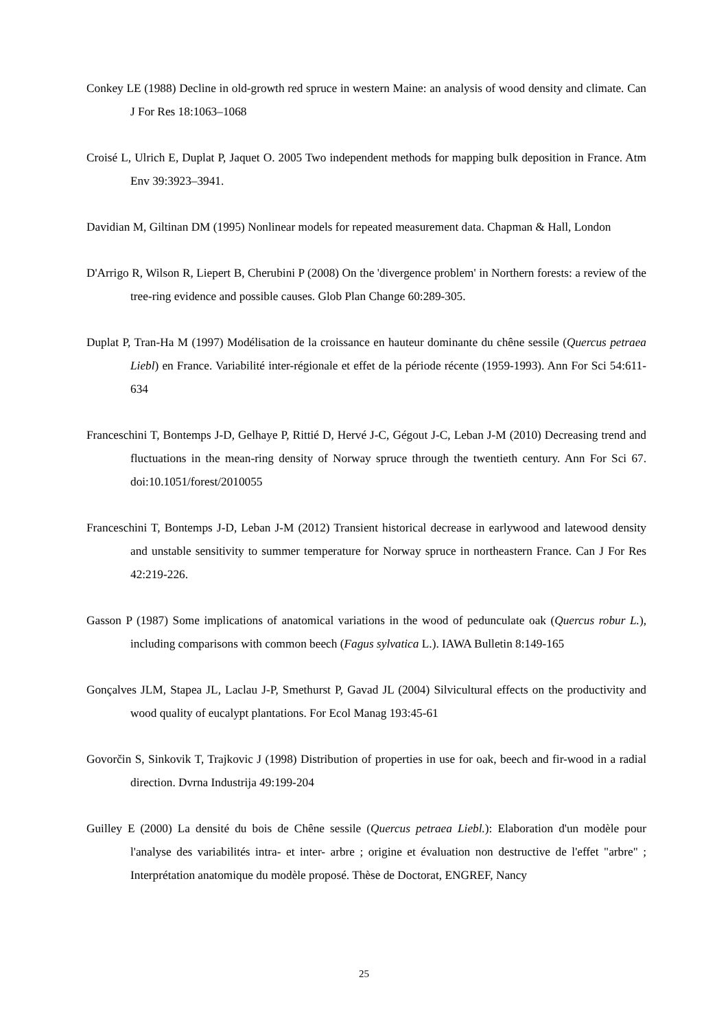Conkey LE (1988) Decline in old-growth red spruce in western Maine: an analysis of wood density and climate. Can J For Res 18:1063–1068
Croisé L, Ulrich E, Duplat P, Jaquet O. 2005 Two independent methods for mapping bulk deposition in France. Atm Env 39:3923–3941.
Davidian M, Giltinan DM (1995) Nonlinear models for repeated measurement data. Chapman & Hall, London
D'Arrigo R, Wilson R, Liepert B, Cherubini P (2008) On the 'divergence problem' in Northern forests: a review of the tree-ring evidence and possible causes. Glob Plan Change 60:289-305.
Duplat P, Tran-Ha M (1997) Modélisation de la croissance en hauteur dominante du chêne sessile (Quercus petraea Liebl) en France. Variabilité inter-régionale et effet de la période récente (1959-1993). Ann For Sci 54:611-634
Franceschini T, Bontemps J-D, Gelhaye P, Rittié D, Hervé J-C, Gégout J-C, Leban J-M (2010) Decreasing trend and fluctuations in the mean-ring density of Norway spruce through the twentieth century. Ann For Sci 67. doi:10.1051/forest/2010055
Franceschini T, Bontemps J-D, Leban J-M (2012) Transient historical decrease in earlywood and latewood density and unstable sensitivity to summer temperature for Norway spruce in northeastern France. Can J For Res 42:219-226.
Gasson P (1987) Some implications of anatomical variations in the wood of pedunculate oak (Quercus robur L.), including comparisons with common beech (Fagus sylvatica L.). IAWA Bulletin 8:149-165
Gonçalves JLM, Stapea JL, Laclau J-P, Smethurst P, Gavad JL (2004) Silvicultural effects on the productivity and wood quality of eucalypt plantations. For Ecol Manag 193:45-61
Govorčin S, Sinkovik T, Trajkovic J (1998) Distribution of properties in use for oak, beech and fir-wood in a radial direction. Dvrna Industrija 49:199-204
Guilley E (2000) La densité du bois de Chêne sessile (Quercus petraea Liebl.): Elaboration d'un modèle pour l'analyse des variabilités intra- et inter- arbre ; origine et évaluation non destructive de l'effet "arbre" ; Interprétation anatomique du modèle proposé. Thèse de Doctorat, ENGREF, Nancy
25